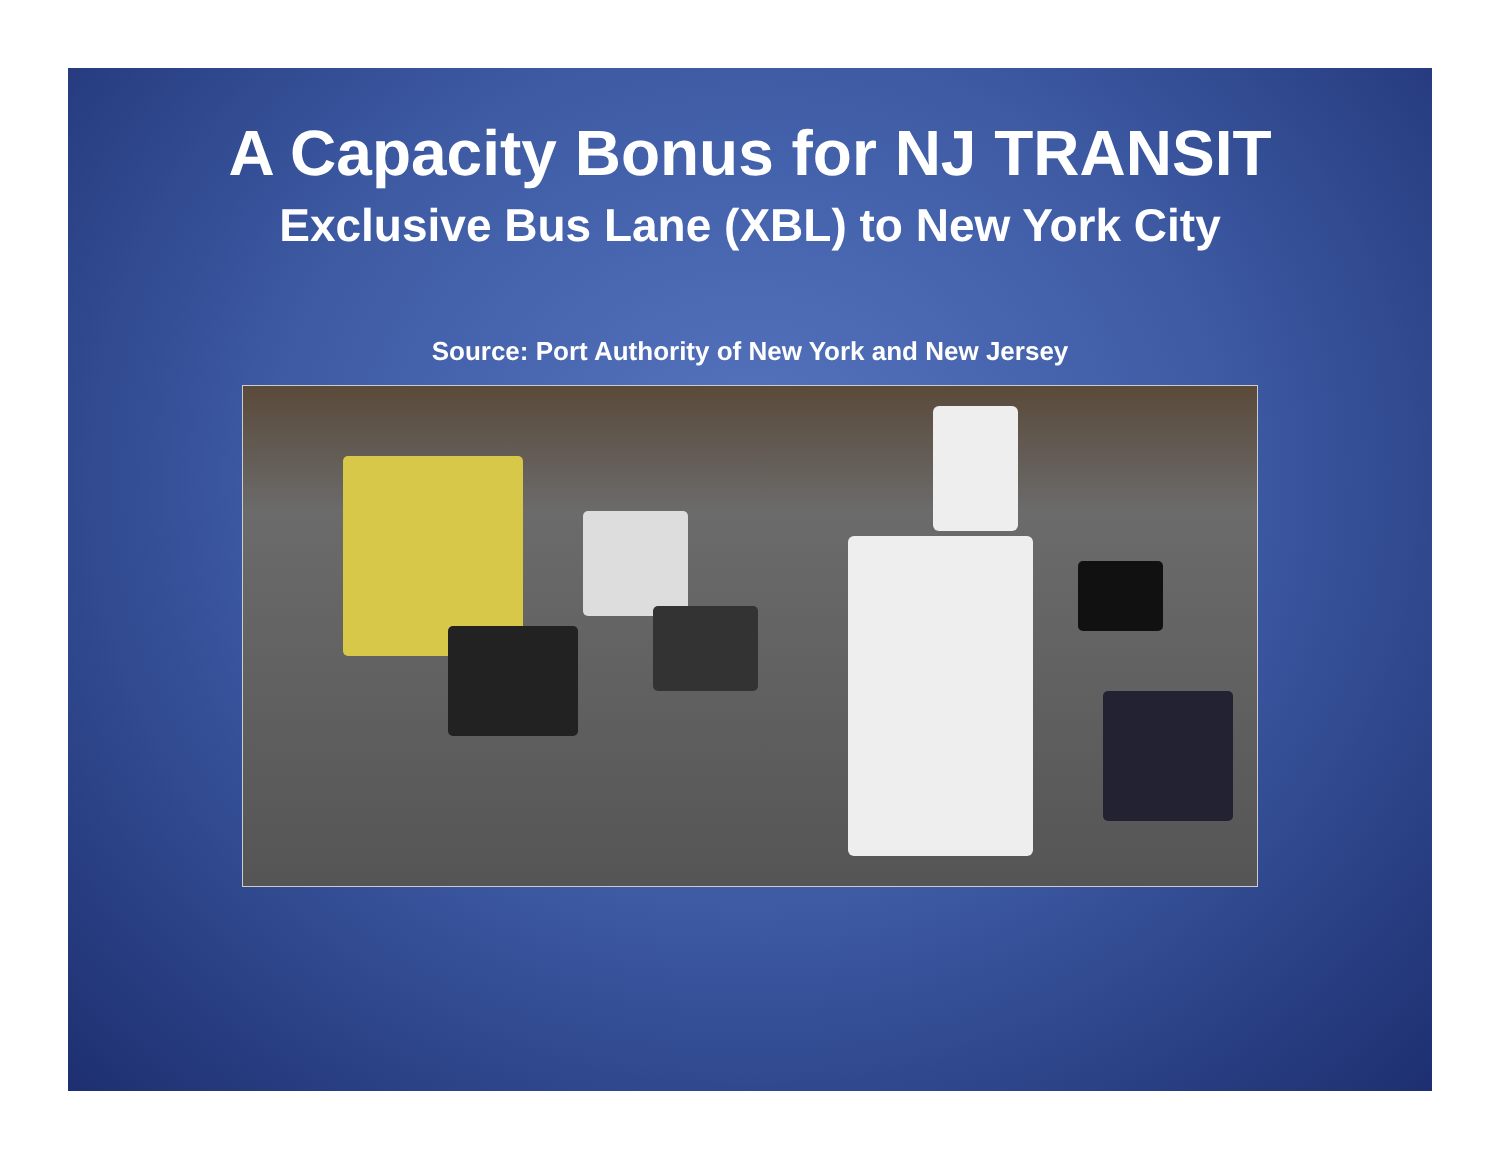A Capacity Bonus for NJ TRANSIT
Exclusive Bus Lane (XBL) to New York City
Source: Port Authority of New York and New Jersey